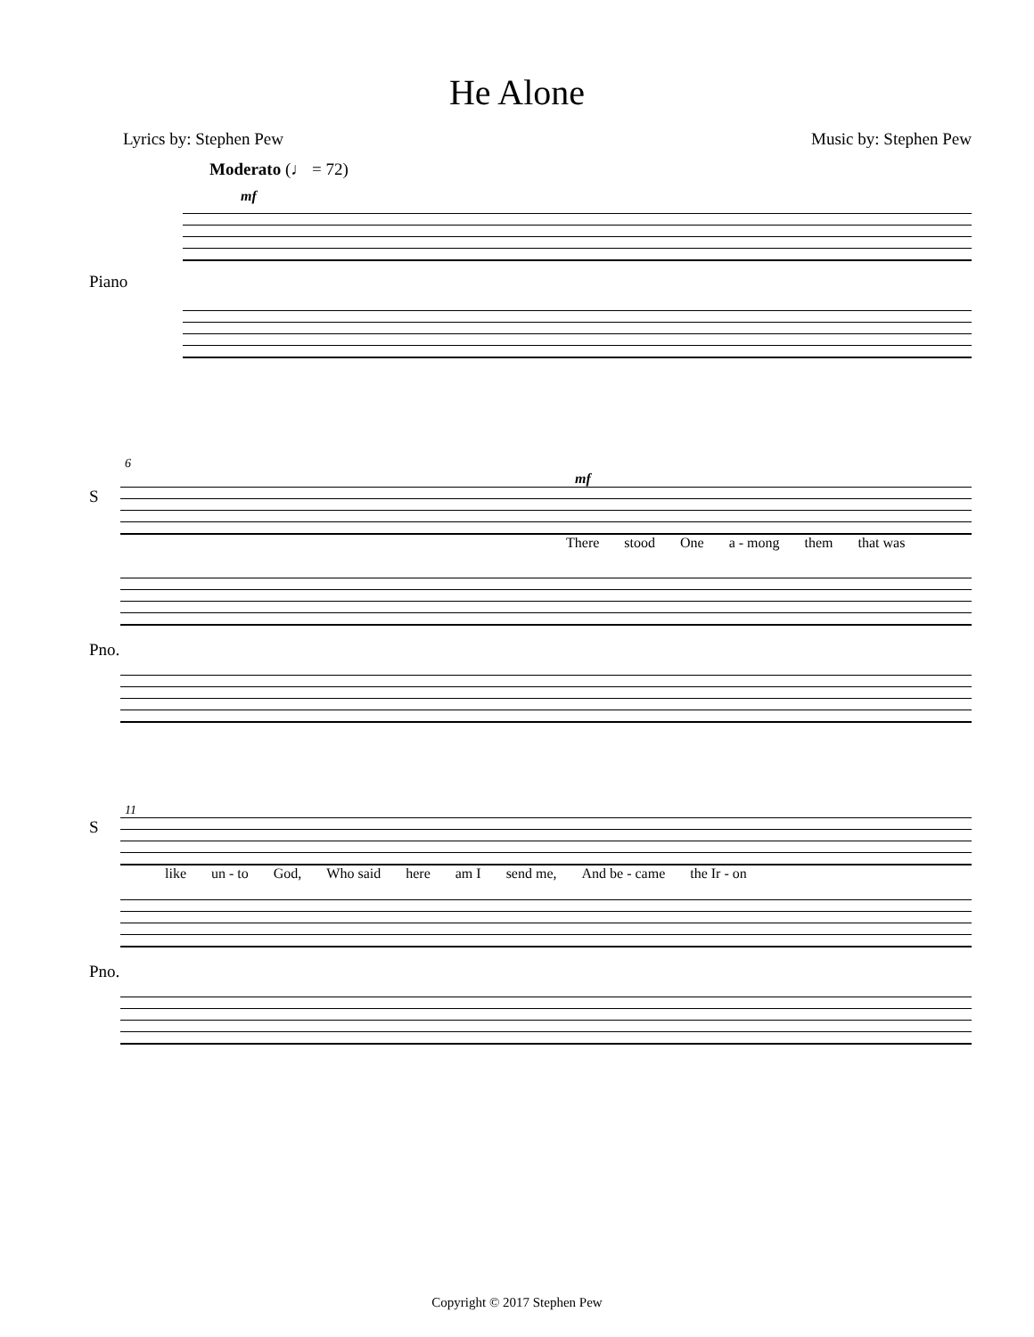He Alone
Lyrics by: Stephen Pew Music by: Stephen Pew
Moderato (♩ = 72)
mf
Piano
6
mf
S
There stood One a - mong them that was
Pno.
11
S
like un - to God, Who said here am I send me, And be - came the Ir - on
Pno.
Copyright © 2017 Stephen Pew